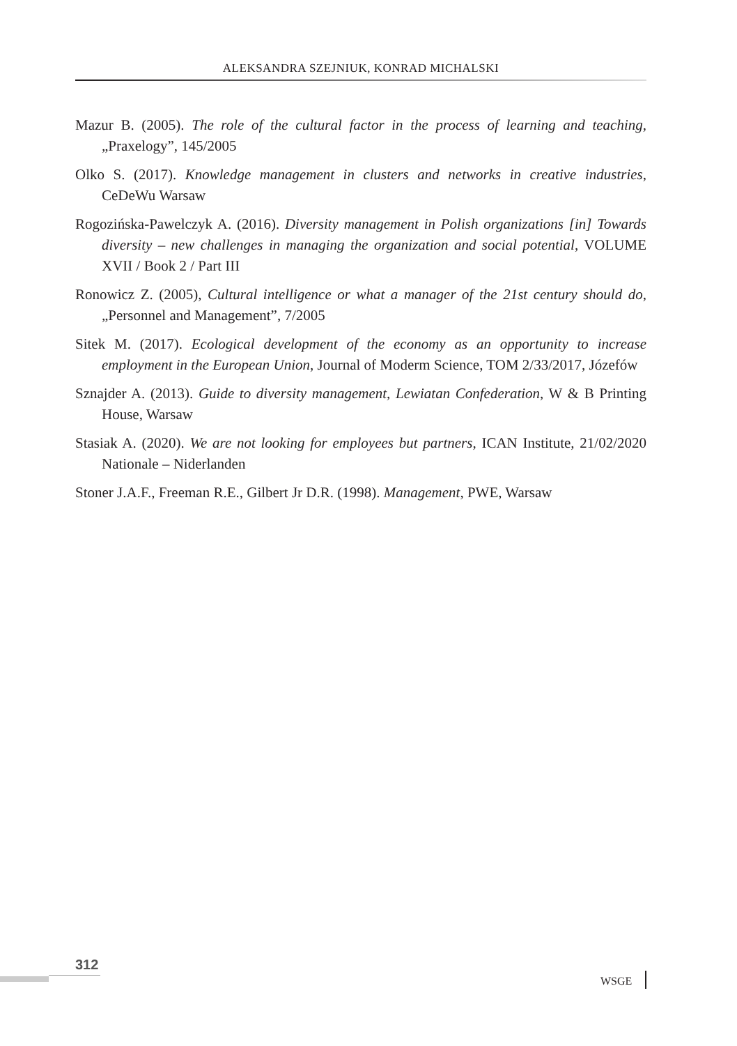ALEKSANDRA SZEJNIUK, KONRAD MICHALSKI
Mazur B. (2005). The role of the cultural factor in the process of learning and teaching, „Praxelogy”, 145/2005
Olko S. (2017). Knowledge management in clusters and networks in creative industries, CeDeWu Warsaw
Rogozińska-Pawelczyk A. (2016). Diversity management in Polish organizations [in] Towards diversity – new challenges in managing the organization and social potential, VOLUME XVII / Book 2 / Part III
Ronowicz Z. (2005), Cultural intelligence or what a manager of the 21st century should do, „Personnel and Management”, 7/2005
Sitek M. (2017). Ecological development of the economy as an opportunity to increase employment in the European Union, Journal of Moderm Science, TOM 2/33/2017, Józefów
Sznajder A. (2013). Guide to diversity management, Lewiatan Confederation, W & B Printing House, Warsaw
Stasiak A. (2020). We are not looking for employees but partners, ICAN Institute, 21/02/2020 Nationale – Niderlanden
Stoner J.A.F., Freeman R.E., Gilbert Jr D.R. (1998). Management, PWE, Warsaw
312
WSGE